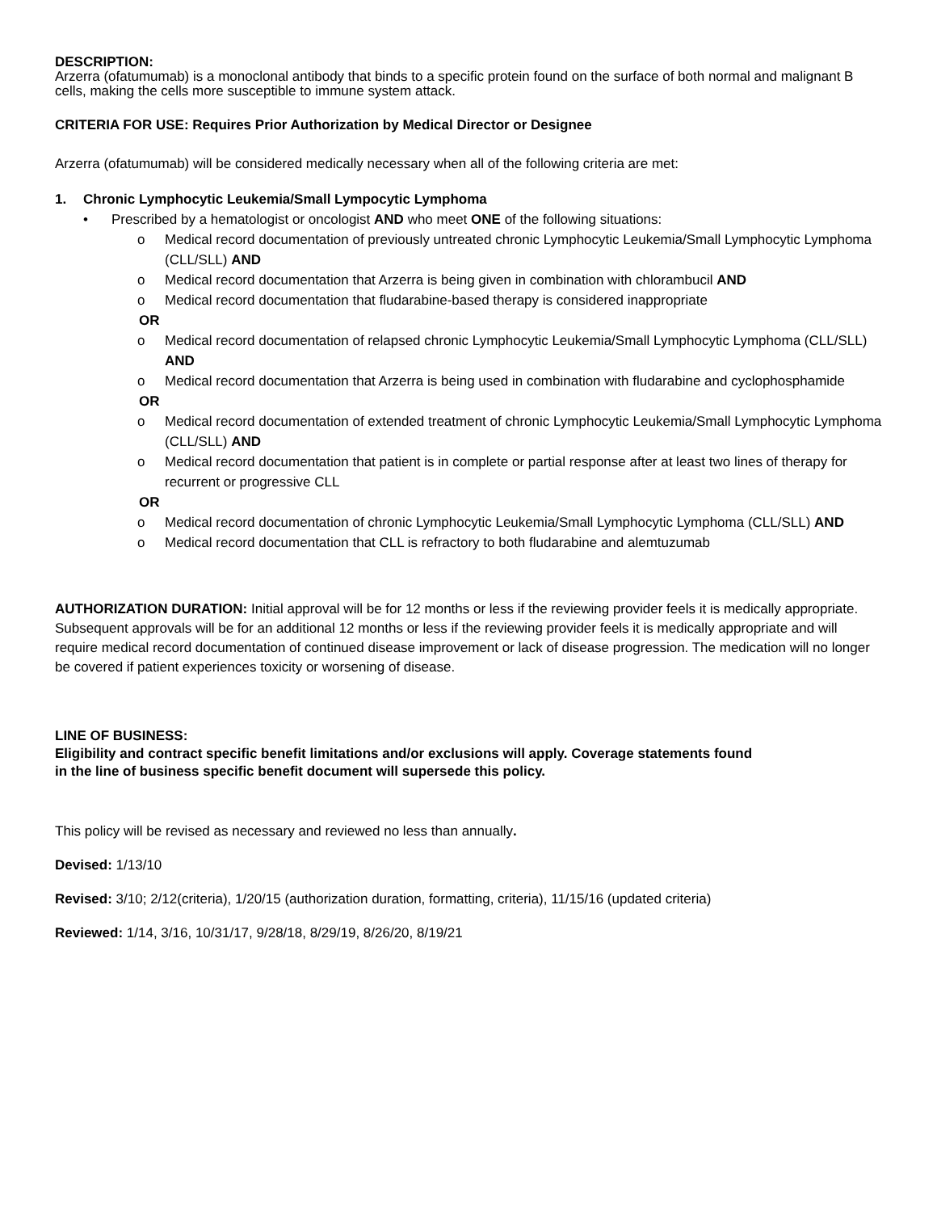DESCRIPTION:
Arzerra (ofatumumab) is a monoclonal antibody that binds to a specific protein found on the surface of both normal and malignant B cells, making the cells more susceptible to immune system attack.
CRITERIA FOR USE: Requires Prior Authorization by Medical Director or Designee
Arzerra (ofatumumab) will be considered medically necessary when all of the following criteria are met:
1. Chronic Lymphocytic Leukemia/Small Lympocytic Lymphoma
• Prescribed by a hematologist or oncologist AND who meet ONE of the following situations:
o Medical record documentation of previously untreated chronic Lymphocytic Leukemia/Small Lymphocytic Lymphoma (CLL/SLL) AND
o Medical record documentation that Arzerra is being given in combination with chlorambucil AND
o Medical record documentation that fludarabine-based therapy is considered inappropriate
OR
o Medical record documentation of relapsed chronic Lymphocytic Leukemia/Small Lymphocytic Lymphoma (CLL/SLL) AND
o Medical record documentation that Arzerra is being used in combination with fludarabine and cyclophosphamide
OR
o Medical record documentation of extended treatment of chronic Lymphocytic Leukemia/Small Lymphocytic Lymphoma (CLL/SLL) AND
o Medical record documentation that patient is in complete or partial response after at least two lines of therapy for recurrent or progressive CLL
OR
o Medical record documentation of chronic Lymphocytic Leukemia/Small Lymphocytic Lymphoma (CLL/SLL) AND
o Medical record documentation that CLL is refractory to both fludarabine and alemtuzumab
AUTHORIZATION DURATION: Initial approval will be for 12 months or less if the reviewing provider feels it is medically appropriate. Subsequent approvals will be for an additional 12 months or less if the reviewing provider feels it is medically appropriate and will require medical record documentation of continued disease improvement or lack of disease progression. The medication will no longer be covered if patient experiences toxicity or worsening of disease.
LINE OF BUSINESS:
Eligibility and contract specific benefit limitations and/or exclusions will apply. Coverage statements found
in the line of business specific benefit document will supersede this policy.
This policy will be revised as necessary and reviewed no less than annually.
Devised: 1/13/10
Revised: 3/10; 2/12(criteria), 1/20/15 (authorization duration, formatting, criteria), 11/15/16 (updated criteria)
Reviewed: 1/14, 3/16, 10/31/17, 9/28/18, 8/29/19, 8/26/20, 8/19/21